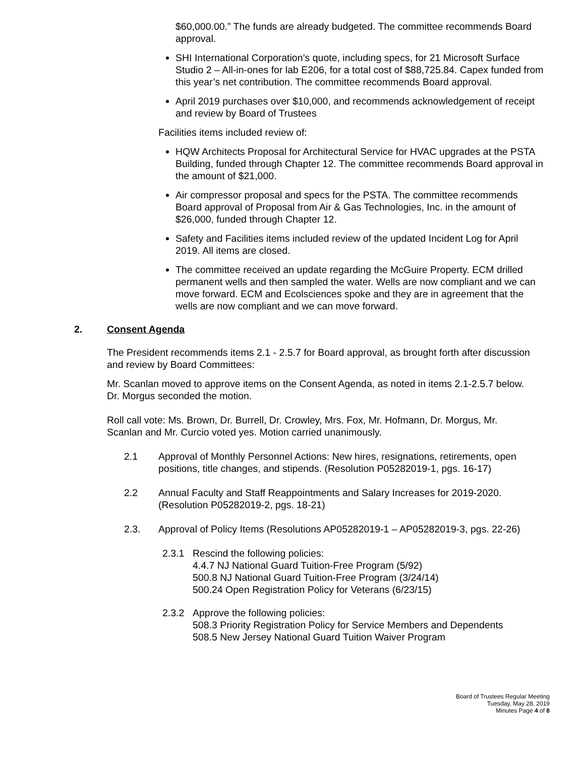$60,000.00.” The funds are already budgeted. The committee recommends Board approval.
SHI International Corporation’s quote, including specs, for 21 Microsoft Surface Studio 2 – All-in-ones for lab E206, for a total cost of $88,725.84. Capex funded from this year’s net contribution. The committee recommends Board approval.
April 2019 purchases over $10,000, and recommends acknowledgement of receipt and review by Board of Trustees
Facilities items included review of:
HQW Architects Proposal for Architectural Service for HVAC upgrades at the PSTA Building, funded through Chapter 12. The committee recommends Board approval in the amount of $21,000.
Air compressor proposal and specs for the PSTA. The committee recommends Board approval of Proposal from Air & Gas Technologies, Inc. in the amount of $26,000, funded through Chapter 12.
Safety and Facilities items included review of the updated Incident Log for April 2019. All items are closed.
The committee received an update regarding the McGuire Property. ECM drilled permanent wells and then sampled the water. Wells are now compliant and we can move forward. ECM and Ecolsciences spoke and they are in agreement that the wells are now compliant and we can move forward.
2. Consent Agenda
The President recommends items 2.1 - 2.5.7 for Board approval, as brought forth after discussion and review by Board Committees:
Mr. Scanlan moved to approve items on the Consent Agenda, as noted in items 2.1-2.5.7 below. Dr. Morgus seconded the motion.
Roll call vote: Ms. Brown, Dr. Burrell, Dr. Crowley, Mrs. Fox, Mr. Hofmann, Dr. Morgus, Mr. Scanlan and Mr. Curcio voted yes. Motion carried unanimously.
2.1 Approval of Monthly Personnel Actions: New hires, resignations, retirements, open positions, title changes, and stipends. (Resolution P05282019-1, pgs. 16-17)
2.2 Annual Faculty and Staff Reappointments and Salary Increases for 2019-2020. (Resolution P05282019-2, pgs. 18-21)
2.3. Approval of Policy Items (Resolutions AP05282019-1 – AP05282019-3, pgs. 22-26)
2.3.1 Rescind the following policies:
4.4.7 NJ National Guard Tuition-Free Program (5/92)
500.8 NJ National Guard Tuition-Free Program (3/24/14)
500.24 Open Registration Policy for Veterans (6/23/15)
2.3.2 Approve the following policies:
508.3 Priority Registration Policy for Service Members and Dependents
508.5 New Jersey National Guard Tuition Waiver Program
Board of Trustees Regular Meeting
Tuesday, May 28, 2019
Minutes Page 4 of 8